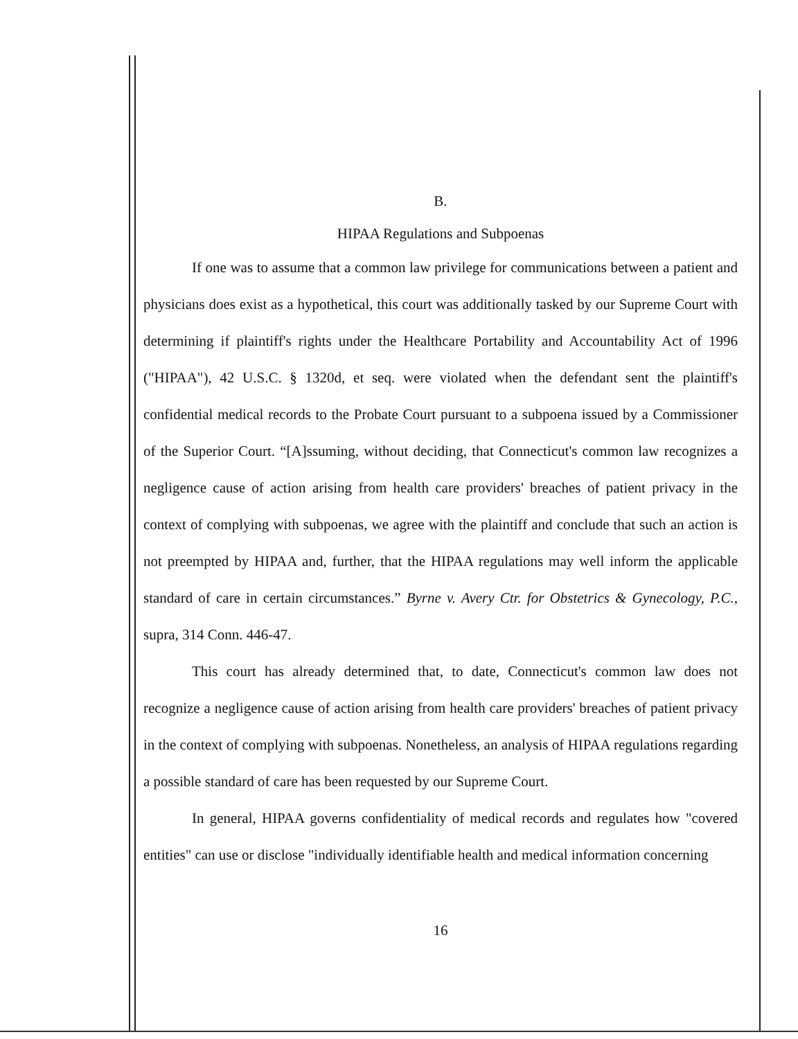B.
HIPAA Regulations and Subpoenas
If one was to assume that a common law privilege for communications between a patient and physicians does exist as a hypothetical, this court was additionally tasked by our Supreme Court with determining if plaintiff's rights under the Healthcare Portability and Accountability Act of 1996 ("HIPAA"), 42 U.S.C. § 1320d, et seq. were violated when the defendant sent the plaintiff's confidential medical records to the Probate Court pursuant to a subpoena issued by a Commissioner of the Superior Court. “[A]ssuming, without deciding, that Connecticut's common law recognizes a negligence cause of action arising from health care providers' breaches of patient privacy in the context of complying with subpoenas, we agree with the plaintiff and conclude that such an action is not preempted by HIPAA and, further, that the HIPAA regulations may well inform the applicable standard of care in certain circumstances.” Byrne v. Avery Ctr. for Obstetrics & Gynecology, P.C., supra, 314 Conn. 446-47.
This court has already determined that, to date, Connecticut's common law does not recognize a negligence cause of action arising from health care providers' breaches of patient privacy in the context of complying with subpoenas. Nonetheless, an analysis of HIPAA regulations regarding a possible standard of care has been requested by our Supreme Court.
In general, HIPAA governs confidentiality of medical records and regulates how "covered entities" can use or disclose "individually identifiable health and medical information concerning
16